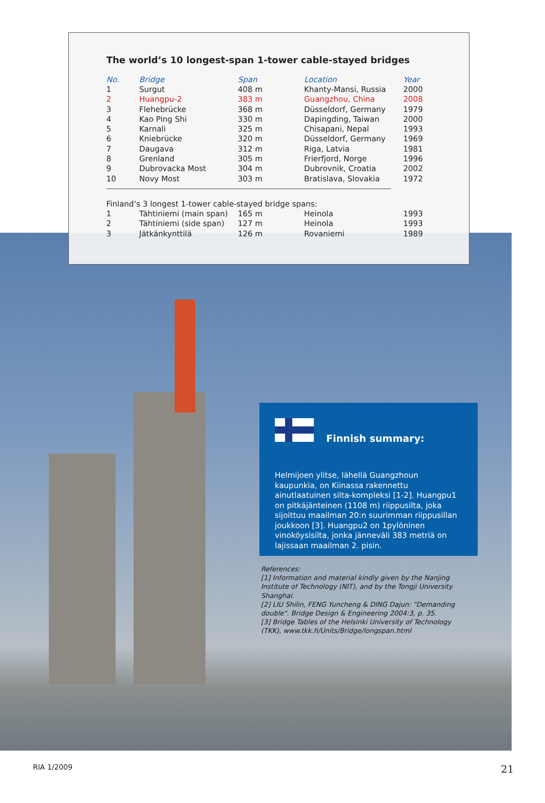The world’s 10 longest-span 1-tower cable-stayed bridges
| No. | Bridge | Span | Location | Year |
| --- | --- | --- | --- | --- |
| 1 | Surgut | 408 m | Khanty-Mansi, Russia | 2000 |
| 2 | Huangpu-2 | 383 m | Guangzhou, China | 2008 |
| 3 | Flehebrücke | 368 m | Düsseldorf, Germany | 1979 |
| 4 | Kao Ping Shi | 330 m | Dapingding, Taiwan | 2000 |
| 5 | Karnali | 325 m | Chisapani, Nepal | 1993 |
| 6 | Kniebrücke | 320 m | Düsseldorf, Germany | 1969 |
| 7 | Daugava | 312 m | Riga, Latvia | 1981 |
| 8 | Grenland | 305 m | Frierfjord, Norge | 1996 |
| 9 | Dubrovacka Most | 304 m | Dubrovnik, Croatia | 2002 |
| 10 | Novy Most | 303 m | Bratislava, Slovakia | 1972 |
Finland’s 3 longest 1-tower cable-stayed bridge spans:
| 1 | Tähtiniemi (main span) | 165 m | Heinola | 1993 |
| 2 | Tähtiniemi (side span) | 127 m | Heinola | 1993 |
| 3 | Jätkänkynttilä | 126 m | Rovaniemi | 1989 |
Finnish summary:
Helmijoen ylitse, lähellä Guangzhoun kaupunkia, on Kiinassa rakennettu ainutlaatuinen silta-kompleksi [1-2]. Huangpu1 on pitkäjänteinen (1108 m) riippusilta, joka sijoittuu maailman 20:n suurimman riippusillan joukkoon [3]. Huangpu2 on 1pylöninen vinoköysisilta, jonka jänneväli 383 metriä on lajissaan maailman 2. pisin.
References:
[1] Information and material kindly given by the Nanjing Institute of Technology (NIT), and by the Tongji University Shanghai.
[2] LIU Shilin, FENG Yuncheng & DING Dajun: "Demanding double". Bridge Design & Engineering 2004:3, p. 35.
[3] Bridge Tables of the Helsinki University of Technology (TKK), www.tkk.fi/Units/Bridge/longspan.html
RIA 1/2009 21